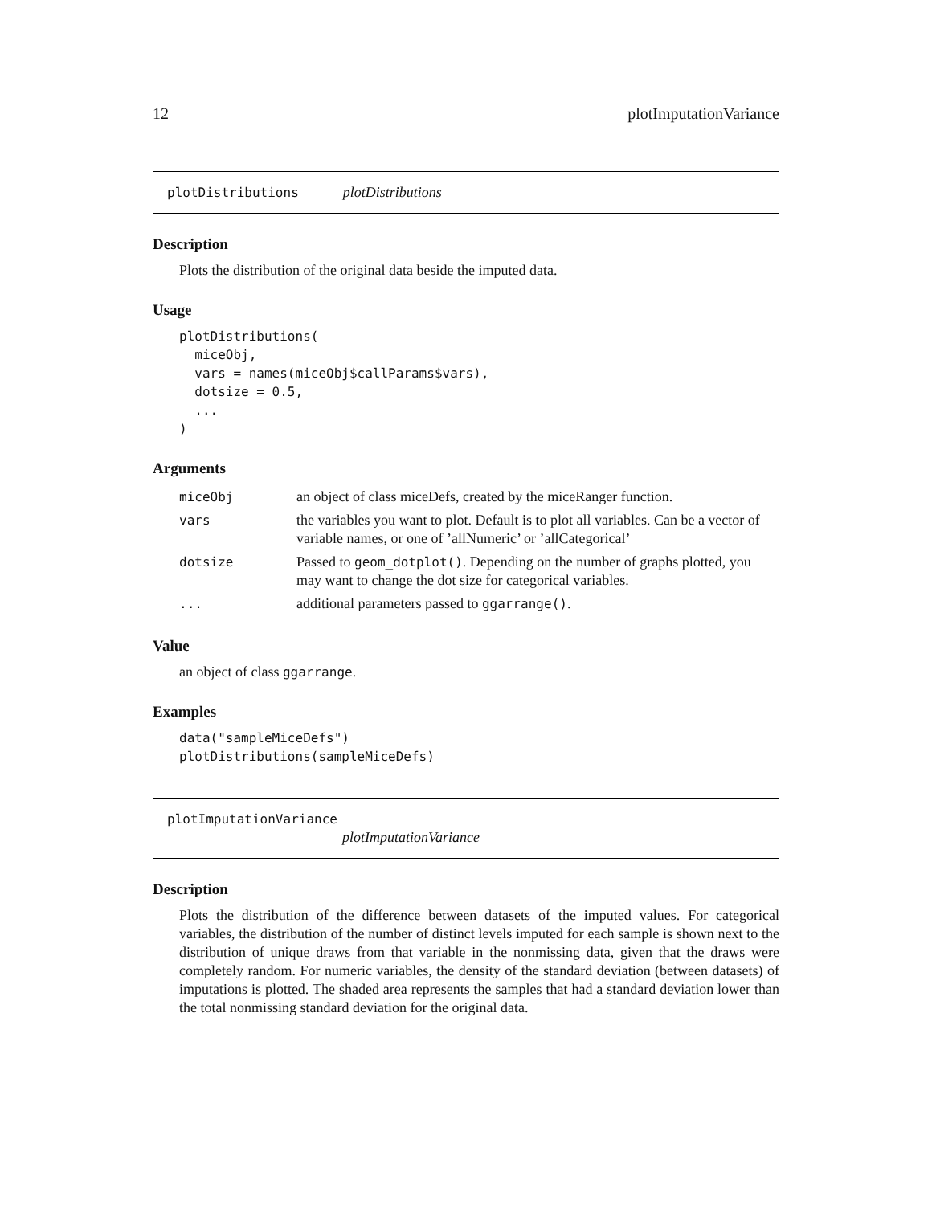12 plotImputationVariance
plotDistributions plotDistributions
Description
Plots the distribution of the original data beside the imputed data.
Usage
plotDistributions(
  miceObj,
  vars = names(miceObj$callParams$vars),
  dotsize = 0.5,
  ...
)
Arguments
| miceObj | an object of class miceDefs, created by the miceRanger function. |
| vars | the variables you want to plot. Default is to plot all variables. Can be a vector of variable names, or one of ’allNumeric’ or ’allCategorical’ |
| dotsize | Passed to geom_dotplot() . Depending on the number of graphs plotted, you may want to change the dot size for categorical variables. |
| ... | additional parameters passed to ggarrange() . |
Value
an object of class ggarrange.
Examples
data("sampleMiceDefs")
plotDistributions(sampleMiceDefs)
plotImputationVariance
plotImputationVariance
Description
Plots the distribution of the difference between datasets of the imputed values. For categorical variables, the distribution of the number of distinct levels imputed for each sample is shown next to the distribution of unique draws from that variable in the nonmissing data, given that the draws were completely random. For numeric variables, the density of the standard deviation (between datasets) of imputations is plotted. The shaded area represents the samples that had a standard deviation lower than the total nonmissing standard deviation for the original data.